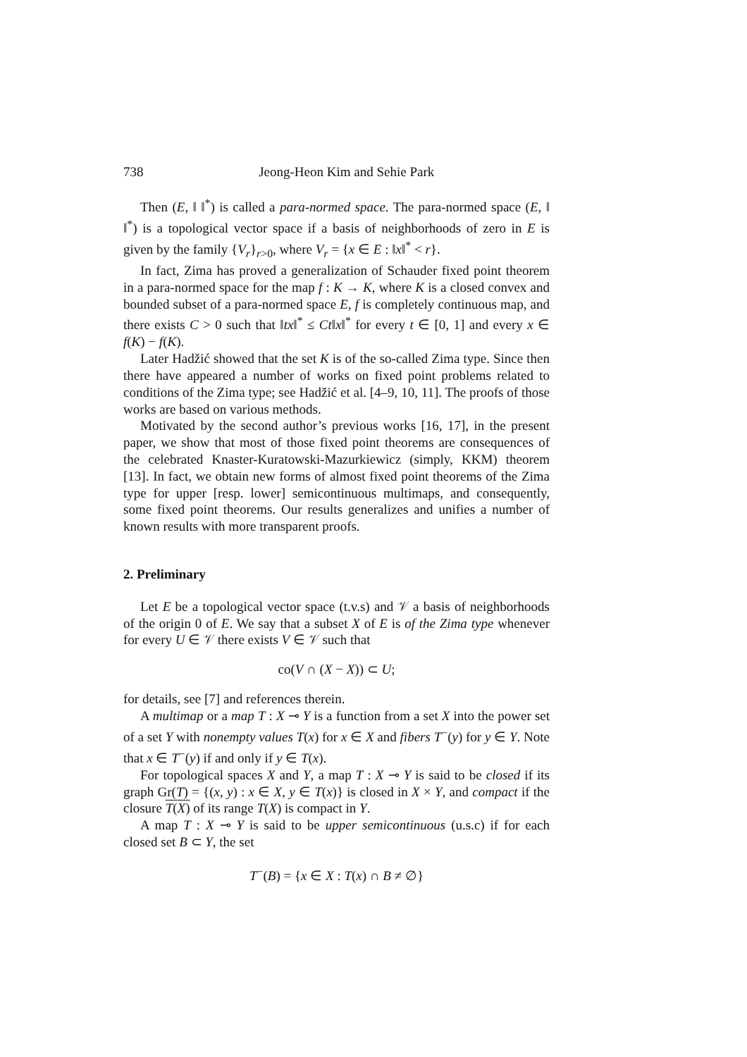738 Jeong-Heon Kim and Sehie Park
Then (E, ‖ ‖<sup>*</sup>) is called a para-normed space. The para-normed space (E, ‖ ‖<sup>*</sup>) is a topological vector space if a basis of neighborhoods of zero in E is given by the family {V<sub>r</sub>}<sub>r>0</sub>, where V<sub>r</sub> = {x ∈ E : ‖x‖<sup>*</sup> < r}.
In fact, Zima has proved a generalization of Schauder fixed point theorem in a para-normed space for the map f : K → K, where K is a closed convex and bounded subset of a para-normed space E, f is completely continuous map, and there exists C > 0 such that ‖tx‖<sup>*</sup> ≤ Ct‖x‖<sup>*</sup> for every t ∈ [0, 1] and every x ∈ f(K) − f(K).
Later Hadžić showed that the set K is of the so-called Zima type. Since then there have appeared a number of works on fixed point problems related to conditions of the Zima type; see Hadžić et al. [4–9, 10, 11]. The proofs of those works are based on various methods.
Motivated by the second author’s previous works [16, 17], in the present paper, we show that most of those fixed point theorems are consequences of the celebrated Knaster-Kuratowski-Mazurkiewicz (simply, KKM) theorem [13]. In fact, we obtain new forms of almost fixed point theorems of the Zima type for upper [resp. lower] semicontinuous multimaps, and consequently, some fixed point theorems. Our results generalizes and unifies a number of known results with more transparent proofs.
2. Preliminary
Let E be a topological vector space (t.v.s) and 𝒱 a basis of neighborhoods of the origin 0 of E. We say that a subset X of E is of the Zima type whenever for every U ∈ 𝒱 there exists V ∈ 𝒱 such that
co(V ∩ (X − X)) ⊂ U;
for details, see [7] and references therein.
A multimap or a map T : X ⊸ Y is a function from a set X into the power set of a set Y with nonempty values T(x) for x ∈ X and fibers T<sup>−</sup>(y) for y ∈ Y. Note that x ∈ T<sup>−</sup>(y) if and only if y ∈ T(x).
For topological spaces X and Y, a map T : X ⊸ Y is said to be closed if its graph Gr(T) = {(x, y) : x ∈ X, y ∈ T(x)} is closed in X × Y, and compact if the closure T(X) of its range T(X) is compact in Y.
A map T : X ⊸ Y is said to be upper semicontinuous (u.s.c) if for each closed set B ⊂ Y, the set
T<sup>−</sup>(B) = {x ∈ X : T(x) ∩ B ≠ ∅}